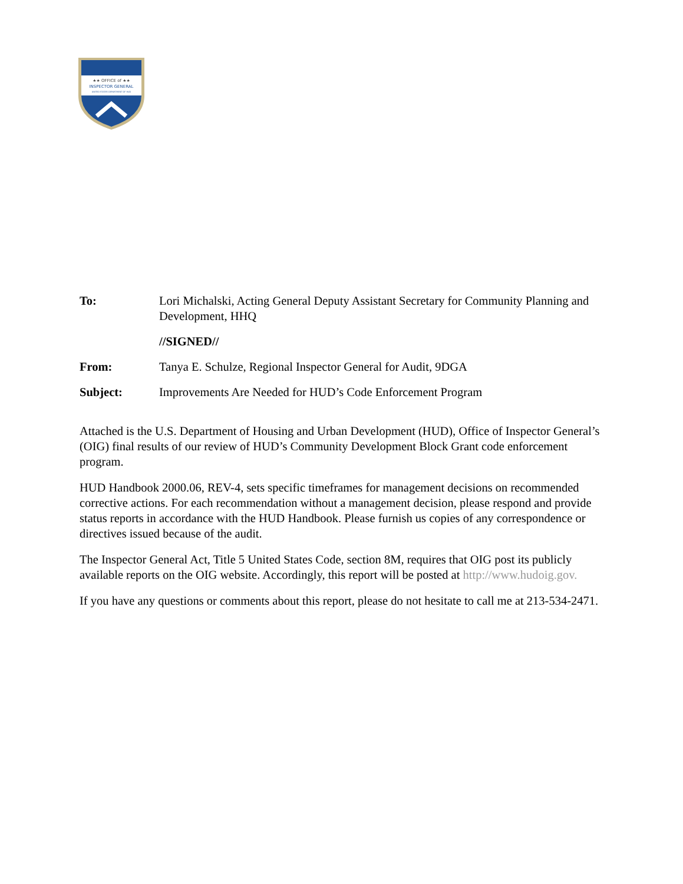★★ OFFICE of ★★
INSPECTOR GENERAL
UNITED STATES DEPARTMENT OF HUD
To: Lori Michalski, Acting General Deputy Assistant Secretary for Community Planning and Development, HHQ
//SIGNED//
From: Tanya E. Schulze, Regional Inspector General for Audit, 9DGA
Subject: Improvements Are Needed for HUD’s Code Enforcement Program
Attached is the U.S. Department of Housing and Urban Development (HUD), Office of Inspector General’s (OIG) final results of our review of HUD’s Community Development Block Grant code enforcement program.
HUD Handbook 2000.06, REV-4, sets specific timeframes for management decisions on recommended corrective actions. For each recommendation without a management decision, please respond and provide status reports in accordance with the HUD Handbook. Please furnish us copies of any correspondence or directives issued because of the audit.
The Inspector General Act, Title 5 United States Code, section 8M, requires that OIG post its publicly available reports on the OIG website. Accordingly, this report will be posted at http://www.hudoig.gov.
If you have any questions or comments about this report, please do not hesitate to call me at 213-534-2471.